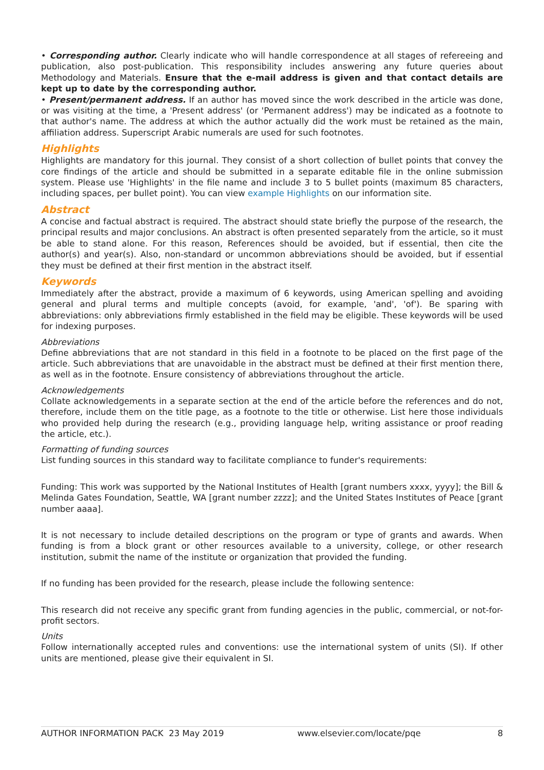• Corresponding author. Clearly indicate who will handle correspondence at all stages of refereeing and publication, also post-publication. This responsibility includes answering any future queries about Methodology and Materials. Ensure that the e-mail address is given and that contact details are kept up to date by the corresponding author.
• Present/permanent address. If an author has moved since the work described in the article was done, or was visiting at the time, a 'Present address' (or 'Permanent address') may be indicated as a footnote to that author's name. The address at which the author actually did the work must be retained as the main, affiliation address. Superscript Arabic numerals are used for such footnotes.
Highlights
Highlights are mandatory for this journal. They consist of a short collection of bullet points that convey the core findings of the article and should be submitted in a separate editable file in the online submission system. Please use 'Highlights' in the file name and include 3 to 5 bullet points (maximum 85 characters, including spaces, per bullet point). You can view example Highlights on our information site.
Abstract
A concise and factual abstract is required. The abstract should state briefly the purpose of the research, the principal results and major conclusions. An abstract is often presented separately from the article, so it must be able to stand alone. For this reason, References should be avoided, but if essential, then cite the author(s) and year(s). Also, non-standard or uncommon abbreviations should be avoided, but if essential they must be defined at their first mention in the abstract itself.
Keywords
Immediately after the abstract, provide a maximum of 6 keywords, using American spelling and avoiding general and plural terms and multiple concepts (avoid, for example, 'and', 'of'). Be sparing with abbreviations: only abbreviations firmly established in the field may be eligible. These keywords will be used for indexing purposes.
Abbreviations
Define abbreviations that are not standard in this field in a footnote to be placed on the first page of the article. Such abbreviations that are unavoidable in the abstract must be defined at their first mention there, as well as in the footnote. Ensure consistency of abbreviations throughout the article.
Acknowledgements
Collate acknowledgements in a separate section at the end of the article before the references and do not, therefore, include them on the title page, as a footnote to the title or otherwise. List here those individuals who provided help during the research (e.g., providing language help, writing assistance or proof reading the article, etc.).
Formatting of funding sources
List funding sources in this standard way to facilitate compliance to funder's requirements:
Funding: This work was supported by the National Institutes of Health [grant numbers xxxx, yyyy]; the Bill & Melinda Gates Foundation, Seattle, WA [grant number zzzz]; and the United States Institutes of Peace [grant number aaaa].
It is not necessary to include detailed descriptions on the program or type of grants and awards. When funding is from a block grant or other resources available to a university, college, or other research institution, submit the name of the institute or organization that provided the funding.
If no funding has been provided for the research, please include the following sentence:
This research did not receive any specific grant from funding agencies in the public, commercial, or not-for-profit sectors.
Units
Follow internationally accepted rules and conventions: use the international system of units (SI). If other units are mentioned, please give their equivalent in SI.
AUTHOR INFORMATION PACK 23 May 2019 www.elsevier.com/locate/pqe 8